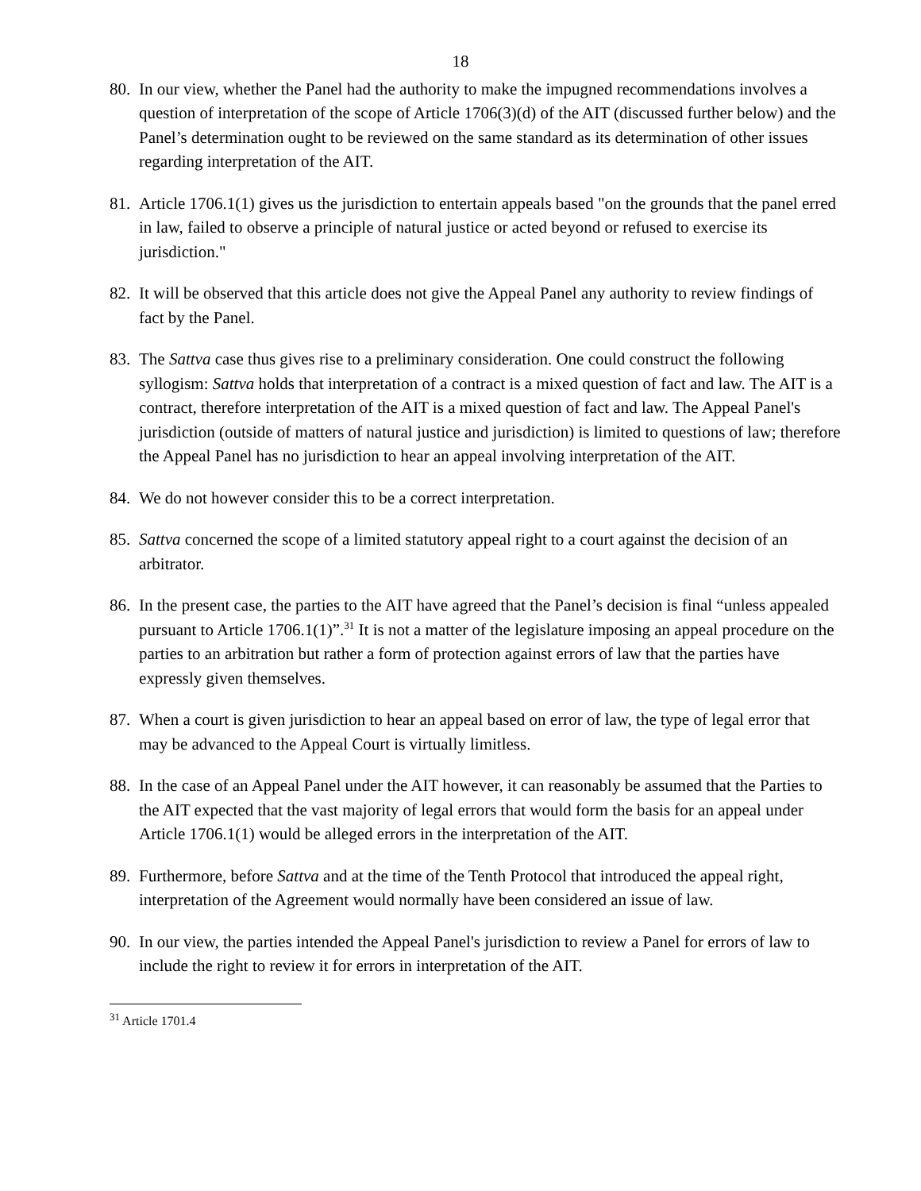18
80. In our view, whether the Panel had the authority to make the impugned recommendations involves a question of interpretation of the scope of Article 1706(3)(d) of the AIT (discussed further below) and the Panel’s determination ought to be reviewed on the same standard as its determination of other issues regarding interpretation of the AIT.
81. Article 1706.1(1) gives us the jurisdiction to entertain appeals based "on the grounds that the panel erred in law, failed to observe a principle of natural justice or acted beyond or refused to exercise its jurisdiction."
82. It will be observed that this article does not give the Appeal Panel any authority to review findings of fact by the Panel.
83. The Sattva case thus gives rise to a preliminary consideration. One could construct the following syllogism: Sattva holds that interpretation of a contract is a mixed question of fact and law. The AIT is a contract, therefore interpretation of the AIT is a mixed question of fact and law. The Appeal Panel's jurisdiction (outside of matters of natural justice and jurisdiction) is limited to questions of law; therefore the Appeal Panel has no jurisdiction to hear an appeal involving interpretation of the AIT.
84. We do not however consider this to be a correct interpretation.
85. Sattva concerned the scope of a limited statutory appeal right to a court against the decision of an arbitrator.
86. In the present case, the parties to the AIT have agreed that the Panel’s decision is final “unless appealed pursuant to Article 1706.1(1)”.<sup>31</sup> It is not a matter of the legislature imposing an appeal procedure on the parties to an arbitration but rather a form of protection against errors of law that the parties have expressly given themselves.
87. When a court is given jurisdiction to hear an appeal based on error of law, the type of legal error that may be advanced to the Appeal Court is virtually limitless.
88. In the case of an Appeal Panel under the AIT however, it can reasonably be assumed that the Parties to the AIT expected that the vast majority of legal errors that would form the basis for an appeal under Article 1706.1(1) would be alleged errors in the interpretation of the AIT.
89. Furthermore, before Sattva and at the time of the Tenth Protocol that introduced the appeal right, interpretation of the Agreement would normally have been considered an issue of law.
90. In our view, the parties intended the Appeal Panel's jurisdiction to review a Panel for errors of law to include the right to review it for errors in interpretation of the AIT.
<sup>31</sup> Article 1701.4